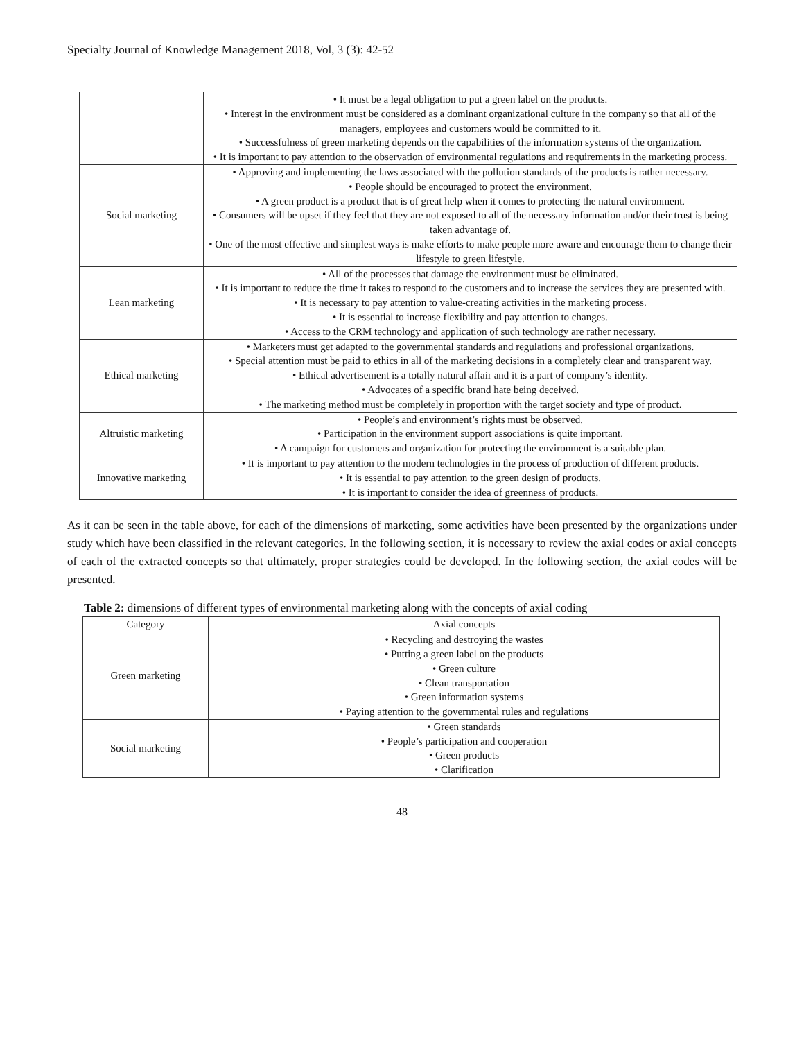Specialty Journal of Knowledge Management 2018, Vol, 3 (3): 42-52
| | • It must be a legal obligation to put a green label on the products. • Interest in the environment must be considered as a dominant organizational culture in the company so that all of the managers, employees and customers would be committed to it. • Successfulness of green marketing depends on the capabilities of the information systems of the organization. • It is important to pay attention to the observation of environmental regulations and requirements in the marketing process. |
| Social marketing | • Approving and implementing the laws associated with the pollution standards of the products is rather necessary. • People should be encouraged to protect the environment. • A green product is a product that is of great help when it comes to protecting the natural environment. • Consumers will be upset if they feel that they are not exposed to all of the necessary information and/or their trust is being taken advantage of. • One of the most effective and simplest ways is make efforts to make people more aware and encourage them to change their lifestyle to green lifestyle. |
| Lean marketing | • All of the processes that damage the environment must be eliminated. • It is important to reduce the time it takes to respond to the customers and to increase the services they are presented with. • It is necessary to pay attention to value-creating activities in the marketing process. • It is essential to increase flexibility and pay attention to changes. • Access to the CRM technology and application of such technology are rather necessary. |
| Ethical marketing | • Marketers must get adapted to the governmental standards and regulations and professional organizations. • Special attention must be paid to ethics in all of the marketing decisions in a completely clear and transparent way. • Ethical advertisement is a totally natural affair and it is a part of company’s identity. • Advocates of a specific brand hate being deceived. • The marketing method must be completely in proportion with the target society and type of product. |
| Altruistic marketing | • People’s and environment’s rights must be observed. • Participation in the environment support associations is quite important. • A campaign for customers and organization for protecting the environment is a suitable plan. |
| Innovative marketing | • It is important to pay attention to the modern technologies in the process of production of different products. • It is essential to pay attention to the green design of products. • It is important to consider the idea of greenness of products. |
As it can be seen in the table above, for each of the dimensions of marketing, some activities have been presented by the organizations under study which have been classified in the relevant categories. In the following section, it is necessary to review the axial codes or axial concepts of each of the extracted concepts so that ultimately, proper strategies could be developed. In the following section, the axial codes will be presented.
Table 2: dimensions of different types of environmental marketing along with the concepts of axial coding
| Category | Axial concepts |
| --- | --- |
| Green marketing | • Recycling and destroying the wastes • Putting a green label on the products • Green culture • Clean transportation • Green information systems • Paying attention to the governmental rules and regulations |
| Social marketing | • Green standards • People’s participation and cooperation • Green products • Clarification |
48